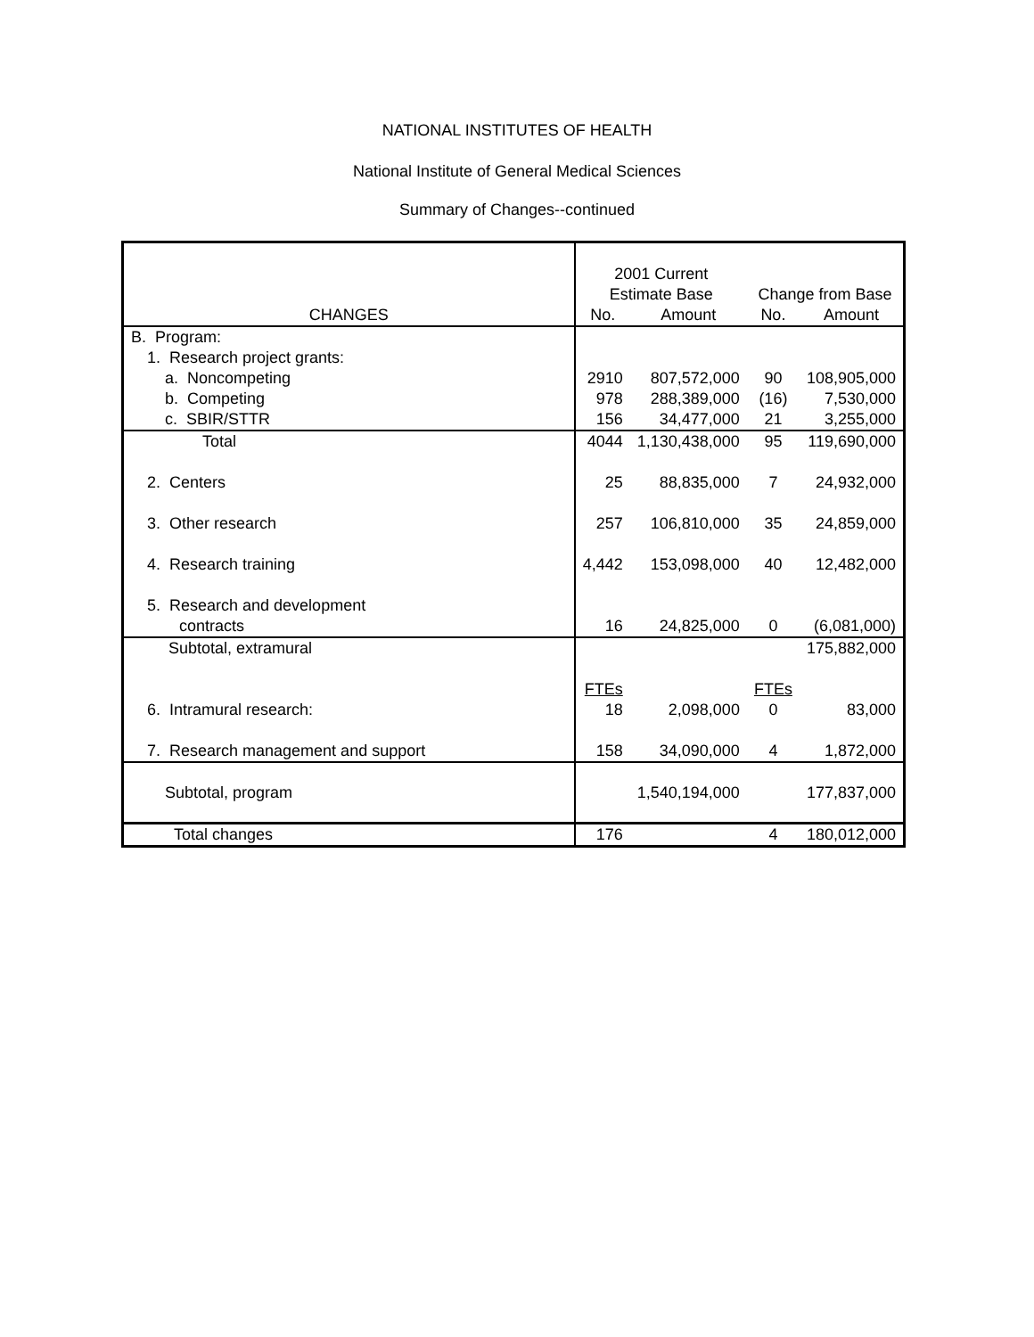NATIONAL INSTITUTES OF HEALTH
National Institute of General Medical Sciences
Summary of Changes--continued
| | 2001 Current | | | |
| | Estimate Base | | Change from Base | |
| CHANGES | No. | Amount | No. | Amount |
| B. Program: | | | | |
| 1. Research project grants: | | | | |
| a. Noncompeting | 2910 | 807,572,000 | 90 | 108,905,000 |
| b. Competing | 978 | 288,389,000 | (16) | 7,530,000 |
| c. SBIR/STTR | 156 | 34,477,000 | 21 | 3,255,000 |
| Total | 4044 | 1,130,438,000 | 95 | 119,690,000 |
| 2. Centers | 25 | 88,835,000 | 7 | 24,932,000 |
| 3. Other research | 257 | 106,810,000 | 35 | 24,859,000 |
| 4. Research training | 4,442 | 153,098,000 | 40 | 12,482,000 |
| 5. Research and development | | | | |
| contracts | 16 | 24,825,000 | 0 | (6,081,000) |
| Subtotal, extramural | | | | 175,882,000 |
| | FTEs | | FTEs | |
| 6. Intramural research: | 18 | 2,098,000 | 0 | 83,000 |
| 7. Research management and support | 158 | 34,090,000 | 4 | 1,872,000 |
| Subtotal, program | | 1,540,194,000 | | 177,837,000 |
| Total changes | 176 | | 4 | 180,012,000 |